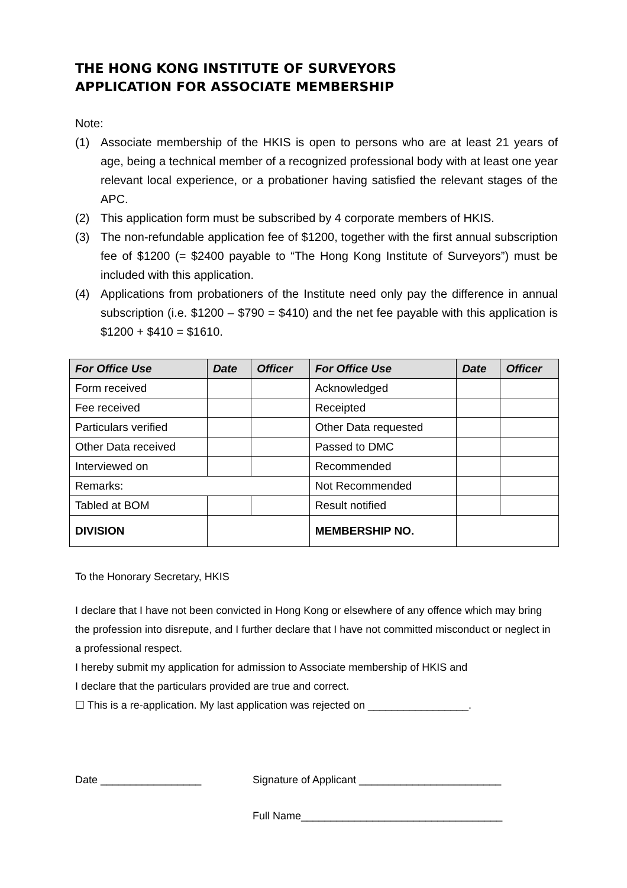THE HONG KONG INSTITUTE OF SURVEYORS
APPLICATION FOR ASSOCIATE MEMBERSHIP
Note:
(1) Associate membership of the HKIS is open to persons who are at least 21 years of age, being a technical member of a recognized professional body with at least one year relevant local experience, or a probationer having satisfied the relevant stages of the APC.
(2) This application form must be subscribed by 4 corporate members of HKIS.
(3) The non-refundable application fee of $1200, together with the first annual subscription fee of $1200 (= $2400 payable to “The Hong Kong Institute of Surveyors”) must be included with this application.
(4) Applications from probationers of the Institute need only pay the difference in annual subscription (i.e. $1200 – $790 = $410) and the net fee payable with this application is $1200 + $410 = $1610.
| For Office Use | Date | Officer | For Office Use | Date | Officer |
| --- | --- | --- | --- | --- | --- |
| Form received | | | Acknowledged | | |
| Fee received | | | Receipted | | |
| Particulars verified | | | Other Data requested | | |
| Other Data received | | | Passed to DMC | | |
| Interviewed on | | | Recommended | | |
| Remarks: | | | Not Recommended | | |
| Tabled at BOM | | | Result notified | | |
| DIVISION | | | MEMBERSHIP NO. | | |
To the Honorary Secretary, HKIS
I declare that I have not been convicted in Hong Kong or elsewhere of any offence which may bring the profession into disrepute, and I further declare that I have not committed misconduct or neglect in a professional respect.
I hereby submit my application for admission to Associate membership of HKIS and
I declare that the particulars provided are true and correct.
☐ This is a re-application. My last application was rejected on _________________.
Date _________________ Signature of Applicant ________________________
Full Name__________________________________